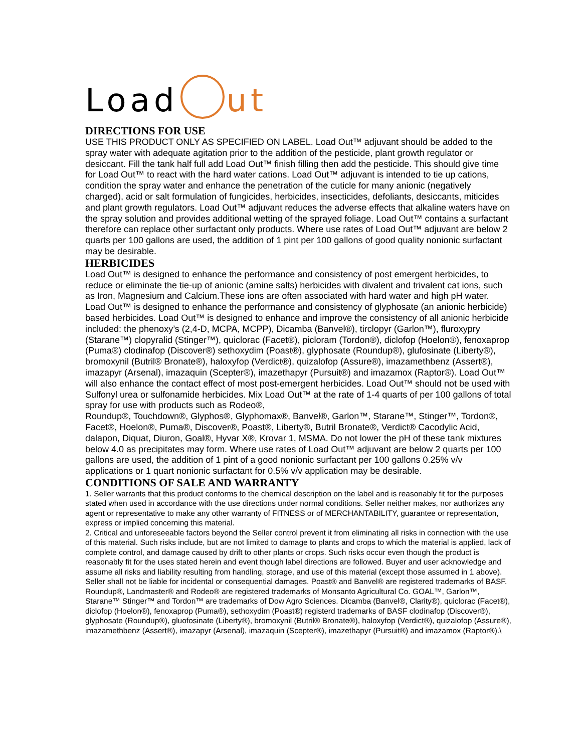Load ut
DIRECTIONS FOR USE
USE THIS PRODUCT ONLY AS SPECIFIED ON LABEL. Load Out™ adjuvant should be added to the spray water with adequate agitation prior to the addition of the pesticide, plant growth regulator or desiccant. Fill the tank half full add Load Out™ finish filling then add the pesticide. This should give time for Load Out™ to react with the hard water cations. Load Out™ adjuvant is intended to tie up cations, condition the spray water and enhance the penetration of the cuticle for many anionic (negatively charged), acid or salt formulation of fungicides, herbicides, insecticides, defoliants, desiccants, miticides and plant growth regulators. Load Out™ adjuvant reduces the adverse effects that alkaline waters have on the spray solution and provides additional wetting of the sprayed foliage. Load Out™ contains a surfactant therefore can replace other surfactant only products. Where use rates of Load Out™ adjuvant are below 2 quarts per 100 gallons are used, the addition of 1 pint per 100 gallons of good quality nonionic surfactant may be desirable.
HERBICIDES
Load Out™ is designed to enhance the performance and consistency of post emergent herbicides, to reduce or eliminate the tie-up of anionic (amine salts) herbicides with divalent and trivalent cat ions, such as Iron, Magnesium and Calcium.These ions are often associated with hard water and high pH water. Load Out™ is designed to enhance the performance and consistency of glyphosate (an anionic herbicide) based herbicides. Load Out™ is designed to enhance and improve the consistency of all anionic herbicide included: the phenoxy’s (2,4-D, MCPA, MCPP), Dicamba (Banvel®), tirclopyr (Garlon™), fluroxypry (Starane™) clopyralid (Stinger™), quiclorac (Facet®), picloram (Tordon®), diclofop (Hoelon®), fenoxaprop (Puma®) clodinafop (Discover®) sethoxydim (Poast®), glyphosate (Roundup®), glufosinate (Liberty®),
bromoxynil (Butril® Bronate®), haloxyfop (Verdict®), quizalofop (Assure®), imazamethbenz (Assert®), imazapyr (Arsenal), imazaquin (Scepter®), imazethapyr (Pursuit®) and imazamox (Raptor®). Load Out™ will also enhance the contact effect of most post-emergent herbicides. Load Out™ should not be used with Sulfonyl urea or sulfonamide herbicides. Mix Load Out™ at the rate of 1-4 quarts of per 100 gallons of total spray for use with products such as Rodeo®,
Roundup®, Touchdown®, Glyphos®, Glyphomax®, Banvel®, Garlon™, Starane™, Stinger™, Tordon®, Facet®, Hoelon®, Puma®, Discover®, Poast®, Liberty®, Butril Bronate®, Verdict® Cacodylic Acid, dalapon, Diquat, Diuron, Goal®, Hyvar X®, Krovar 1, MSMA. Do not lower the pH of these tank mixtures below 4.0 as precipitates may form. Where use rates of Load Out™ adjuvant are below 2 quarts per 100 gallons are used, the addition of 1 pint of a good nonionic surfactant per 100 gallons 0.25% v/v applications or 1 quart nonionic surfactant for 0.5% v/v application may be desirable.
CONDITIONS OF SALE AND WARRANTY
1. Seller warrants that this product conforms to the chemical description on the label and is reasonably fit for the purposes stated when used in accordance with the use directions under normal conditions. Seller neither makes, nor authorizes any agent or representative to make any other warranty of FITNESS or of MERCHANTABILITY, guarantee or representation, express or implied concerning this material.
2. Critical and unforeseeable factors beyond the Seller control prevent it from eliminating all risks in connection with the use of this material. Such risks include, but are not limited to damage to plants and crops to which the material is applied, lack of complete control, and damage caused by drift to other plants or crops. Such risks occur even though the product is reasonably fit for the uses stated herein and event though label directions are followed. Buyer and user acknowledge and assume all risks and liability resulting from handling, storage, and use of this material (except those assumed in 1 above). Seller shall not be liable for incidental or consequential damages. Poast® and Banvel® are registered trademarks of BASF. Roundup®, Landmaster® and Rodeo® are registered trademarks of Monsanto Agricultural Co. GOAL™, Garlon™, Starane™ Stinger™ and Tordon™ are trademarks of Dow Agro Sciences. Dicamba (Banvel®, Clarity®), quiclorac (Facet®), diclofop (Hoelon®), fenoxaprop (Puma®), sethoxydim (Poast®) registerd trademarks of BASF clodinafop (Discover®), glyphosate (Roundup®), gluofosinate (Liberty®), bromoxynil (Butril® Bronate®), haloxyfop (Verdict®), quizalofop (Assure®), imazamethbenz (Assert®), imazapyr (Arsenal), imazaquin (Scepter®), imazethapyr (Pursuit®) and imazamox (Raptor®).\